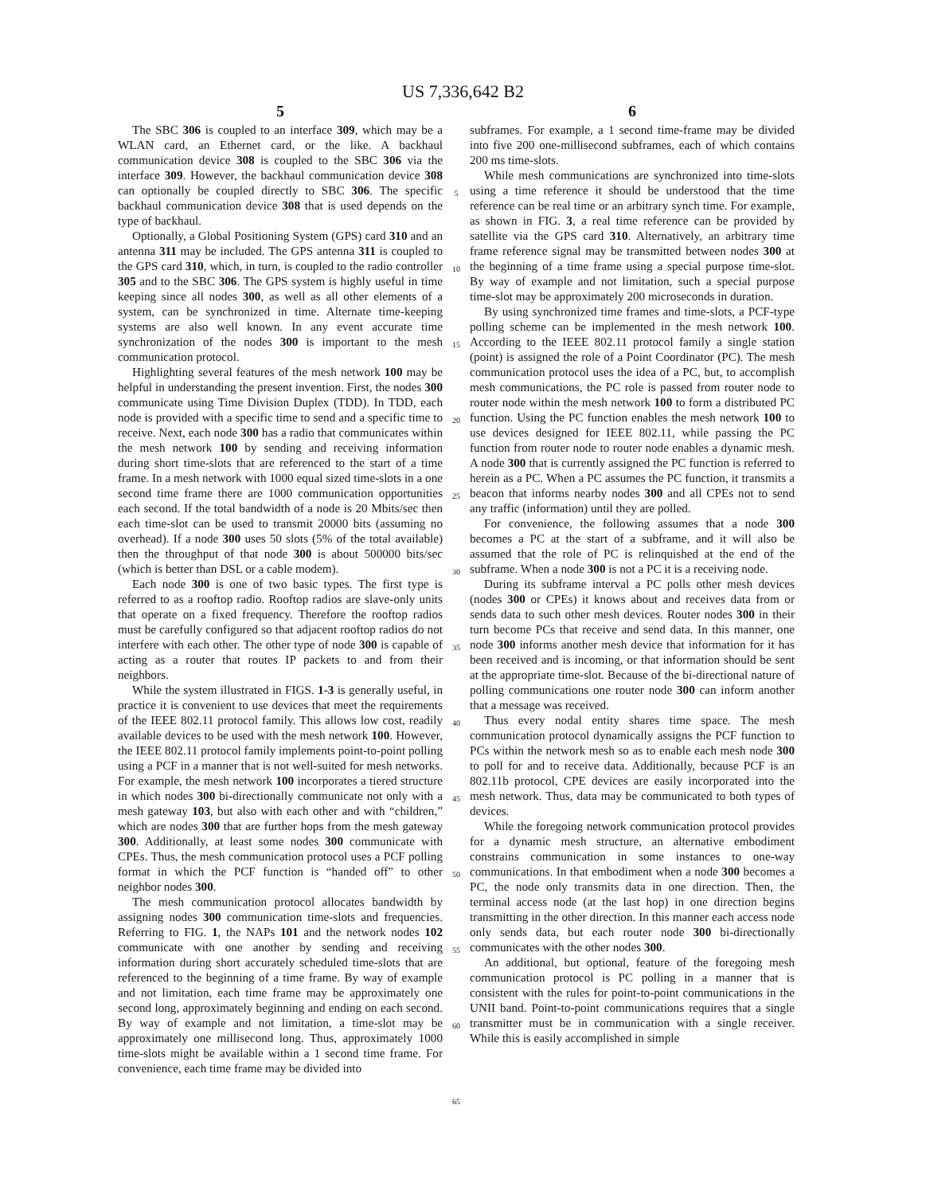US 7,336,642 B2
5
The SBC 306 is coupled to an interface 309, which may be a WLAN card, an Ethernet card, or the like. A backhaul communication device 308 is coupled to the SBC 306 via the interface 309. However, the backhaul communication device 308 can optionally be coupled directly to SBC 306. The specific backhaul communication device 308 that is used depends on the type of backhaul.
Optionally, a Global Positioning System (GPS) card 310 and an antenna 311 may be included. The GPS antenna 311 is coupled to the GPS card 310, which, in turn, is coupled to the radio controller 305 and to the SBC 306. The GPS system is highly useful in time keeping since all nodes 300, as well as all other elements of a system, can be synchronized in time. Alternate time-keeping systems are also well known. In any event accurate time synchronization of the nodes 300 is important to the mesh communication protocol.
Highlighting several features of the mesh network 100 may be helpful in understanding the present invention. First, the nodes 300 communicate using Time Division Duplex (TDD). In TDD, each node is provided with a specific time to send and a specific time to receive. Next, each node 300 has a radio that communicates within the mesh network 100 by sending and receiving information during short time-slots that are referenced to the start of a time frame. In a mesh network with 1000 equal sized time-slots in a one second time frame there are 1000 communication opportunities each second. If the total bandwidth of a node is 20 Mbits/sec then each time-slot can be used to transmit 20000 bits (assuming no overhead). If a node 300 uses 50 slots (5% of the total available) then the throughput of that node 300 is about 500000 bits/sec (which is better than DSL or a cable modem).
Each node 300 is one of two basic types. The first type is referred to as a rooftop radio. Rooftop radios are slave-only units that operate on a fixed frequency. Therefore the rooftop radios must be carefully configured so that adjacent rooftop radios do not interfere with each other. The other type of node 300 is capable of acting as a router that routes IP packets to and from their neighbors.
While the system illustrated in FIGS. 1-3 is generally useful, in practice it is convenient to use devices that meet the requirements of the IEEE 802.11 protocol family. This allows low cost, readily available devices to be used with the mesh network 100. However, the IEEE 802.11 protocol family implements point-to-point polling using a PCF in a manner that is not well-suited for mesh networks. For example, the mesh network 100 incorporates a tiered structure in which nodes 300 bi-directionally communicate not only with a mesh gateway 103, but also with each other and with “children,” which are nodes 300 that are further hops from the mesh gateway 300. Additionally, at least some nodes 300 communicate with CPEs. Thus, the mesh communication protocol uses a PCF polling format in which the PCF function is “handed off” to other neighbor nodes 300.
The mesh communication protocol allocates bandwidth by assigning nodes 300 communication time-slots and frequencies. Referring to FIG. 1, the NAPs 101 and the network nodes 102 communicate with one another by sending and receiving information during short accurately scheduled time-slots that are referenced to the beginning of a time frame. By way of example and not limitation, each time frame may be approximately one second long, approximately beginning and ending on each second. By way of example and not limitation, a time-slot may be approximately one millisecond long. Thus, approximately 1000 time-slots might be available within a 1 second time frame. For convenience, each time frame may be divided into
5
10
15
20
25
30
35
40
45
50
55
60
65
6
subframes. For example, a 1 second time-frame may be divided into five 200 one-millisecond subframes, each of which contains 200 ms time-slots.
While mesh communications are synchronized into time-slots using a time reference it should be understood that the time reference can be real time or an arbitrary synch time. For example, as shown in FIG. 3, a real time reference can be provided by satellite via the GPS card 310. Alternatively, an arbitrary time frame reference signal may be transmitted between nodes 300 at the beginning of a time frame using a special purpose time-slot. By way of example and not limitation, such a special purpose time-slot may be approximately 200 microseconds in duration.
By using synchronized time frames and time-slots, a PCF-type polling scheme can be implemented in the mesh network 100. According to the IEEE 802.11 protocol family a single station (point) is assigned the role of a Point Coordinator (PC). The mesh communication protocol uses the idea of a PC, but, to accomplish mesh communications, the PC role is passed from router node to router node within the mesh network 100 to form a distributed PC function. Using the PC function enables the mesh network 100 to use devices designed for IEEE 802.11, while passing the PC function from router node to router node enables a dynamic mesh. A node 300 that is currently assigned the PC function is referred to herein as a PC. When a PC assumes the PC function, it transmits a beacon that informs nearby nodes 300 and all CPEs not to send any traffic (information) until they are polled.
For convenience, the following assumes that a node 300 becomes a PC at the start of a subframe, and it will also be assumed that the role of PC is relinquished at the end of the subframe. When a node 300 is not a PC it is a receiving node.
During its subframe interval a PC polls other mesh devices (nodes 300 or CPEs) it knows about and receives data from or sends data to such other mesh devices. Router nodes 300 in their turn become PCs that receive and send data. In this manner, one node 300 informs another mesh device that information for it has been received and is incoming, or that information should be sent at the appropriate time-slot. Because of the bi-directional nature of polling communications one router node 300 can inform another that a message was received.
Thus every nodal entity shares time space. The mesh communication protocol dynamically assigns the PCF function to PCs within the network mesh so as to enable each mesh node 300 to poll for and to receive data. Additionally, because PCF is an 802.11b protocol, CPE devices are easily incorporated into the mesh network. Thus, data may be communicated to both types of devices.
While the foregoing network communication protocol provides for a dynamic mesh structure, an alternative embodiment constrains communication in some instances to one-way communications. In that embodiment when a node 300 becomes a PC, the node only transmits data in one direction. Then, the terminal access node (at the last hop) in one direction begins transmitting in the other direction. In this manner each access node only sends data, but each router node 300 bi-directionally communicates with the other nodes 300.
An additional, but optional, feature of the foregoing mesh communication protocol is PC polling in a manner that is consistent with the rules for point-to-point communications in the UNII band. Point-to-point communications requires that a single transmitter must be in communication with a single receiver. While this is easily accomplished in simple